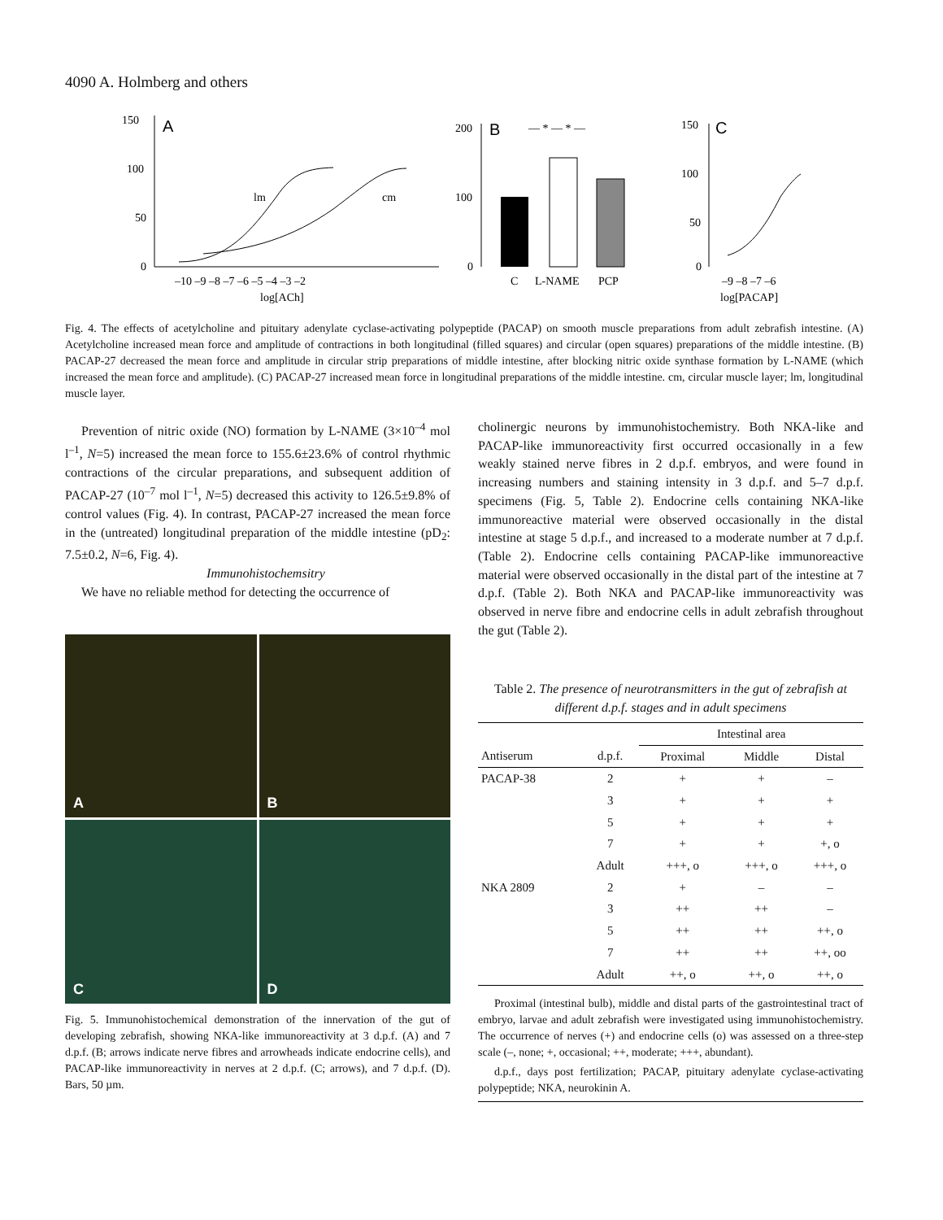4090 A. Holmberg and others
150
100
50
0
A
lm
cm
–10 –9 –8 –7 –6 –5 –4 –3 –2
log[ACh]
200
100
0
B
— * — * —
C
L-NAME
PCP
150
100
50
0
C
–9 –8 –7 –6
log[PACAP]
Fig. 4. The effects of acetylcholine and pituitary adenylate cyclase-activating polypeptide (PACAP) on smooth muscle preparations from adult zebrafish intestine. (A) Acetylcholine increased mean force and amplitude of contractions in both longitudinal (filled squares) and circular (open squares) preparations of the middle intestine. (B) PACAP-27 decreased the mean force and amplitude in circular strip preparations of middle intestine, after blocking nitric oxide synthase formation by L-NAME (which increased the mean force and amplitude). (C) PACAP-27 increased mean force in longitudinal preparations of the middle intestine. cm, circular muscle layer; lm, longitudinal muscle layer.
Prevention of nitric oxide (NO) formation by L-NAME (3×10<sup>–4</sup> mol l<sup>–1</sup>, N=5) increased the mean force to 155.6±23.6% of control rhythmic contractions of the circular preparations, and subsequent addition of PACAP-27 (10<sup>–7</sup> mol l<sup>–1</sup>, N=5) decreased this activity to 126.5±9.8% of control values (Fig. 4). In contrast, PACAP-27 increased the mean force in the (untreated) longitudinal preparation of the middle intestine (pD<sub>2</sub>: 7.5±0.2, N=6, Fig. 4).
Immunohistochemsitry
We have no reliable method for detecting the occurrence of
A
B
C
D
Fig. 5. Immunohistochemical demonstration of the innervation of the gut of developing zebrafish, showing NKA-like immunoreactivity at 3 d.p.f. (A) and 7 d.p.f. (B; arrows indicate nerve fibres and arrowheads indicate endocrine cells), and PACAP-like immunoreactivity in nerves at 2 d.p.f. (C; arrows), and 7 d.p.f. (D). Bars, 50 µm.
cholinergic neurons by immunohistochemistry. Both NKA-like and PACAP-like immunoreactivity first occurred occasionally in a few weakly stained nerve fibres in 2 d.p.f. embryos, and were found in increasing numbers and staining intensity in 3 d.p.f. and 5–7 d.p.f. specimens (Fig. 5, Table 2). Endocrine cells containing NKA-like immunoreactive material were observed occasionally in the distal intestine at stage 5 d.p.f., and increased to a moderate number at 7 d.p.f. (Table 2). Endocrine cells containing PACAP-like immunoreactive material were observed occasionally in the distal part of the intestine at 7 d.p.f. (Table 2). Both NKA and PACAP-like immunoreactivity was observed in nerve fibre and endocrine cells in adult zebrafish throughout the gut (Table 2).
Table 2. The presence of neurotransmitters in the gut of zebrafish at different d.p.f. stages and in adult specimens
| | | Intestinal area | | |
| --- | --- | --- | --- | --- |
| Antiserum | d.p.f. | Proximal | Middle | Distal |
| PACAP-38 | 2 | + | + | – |
| | 3 | + | + | + |
| | 5 | + | + | + |
| | 7 | + | + | +, o |
| | Adult | +++, o | +++, o | +++, o |
| NKA 2809 | 2 | + | – | – |
| | 3 | ++ | ++ | – |
| | 5 | ++ | ++ | ++, o |
| | 7 | ++ | ++ | ++, oo |
| | Adult | ++, o | ++, o | ++, o |
Proximal (intestinal bulb), middle and distal parts of the gastrointestinal tract of embryo, larvae and adult zebrafish were investigated using immunohistochemistry. The occurrence of nerves (+) and endocrine cells (o) was assessed on a three-step scale (–, none; +, occasional; ++, moderate; +++, abundant).
d.p.f., days post fertilization; PACAP, pituitary adenylate cyclase-activating polypeptide; NKA, neurokinin A.